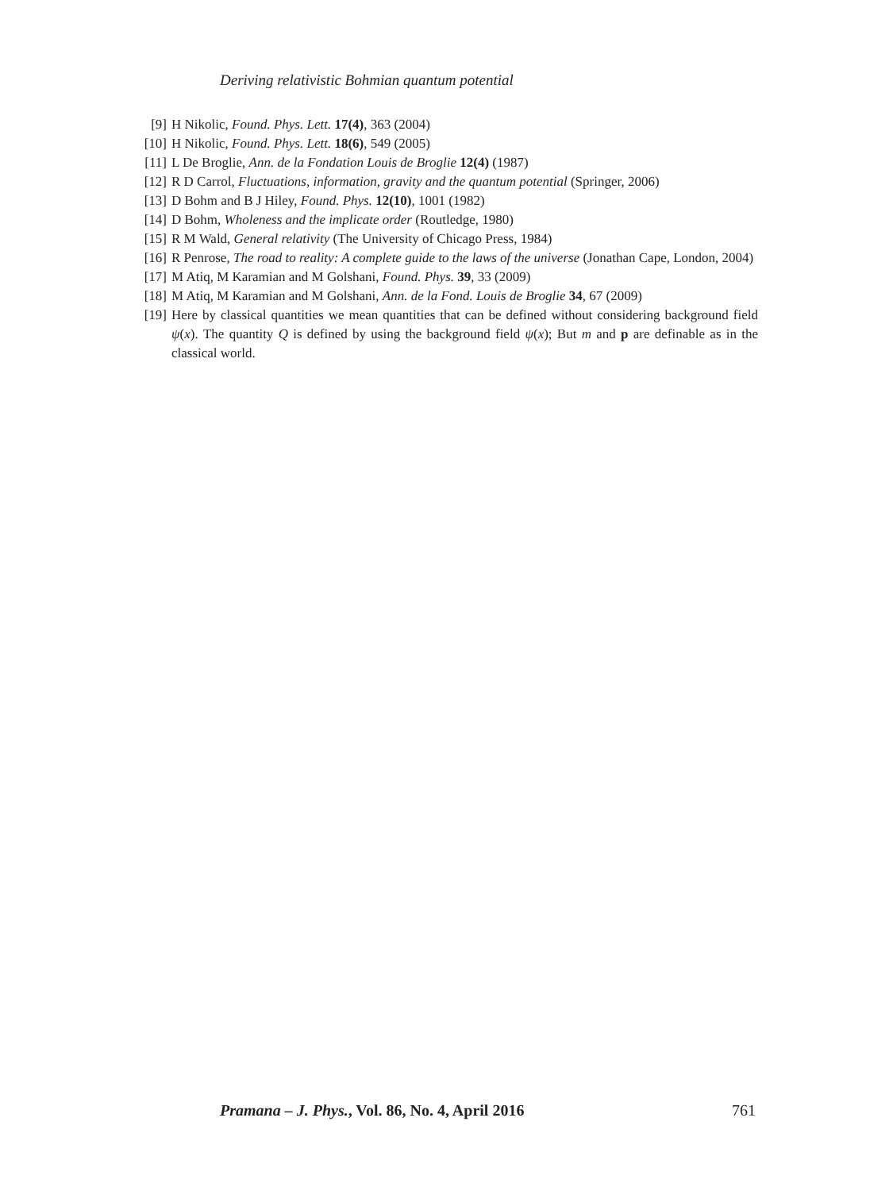Deriving relativistic Bohmian quantum potential
[9] H Nikolic, Found. Phys. Lett. 17(4), 363 (2004)
[10] H Nikolic, Found. Phys. Lett. 18(6), 549 (2005)
[11] L De Broglie, Ann. de la Fondation Louis de Broglie 12(4) (1987)
[12] R D Carrol, Fluctuations, information, gravity and the quantum potential (Springer, 2006)
[13] D Bohm and B J Hiley, Found. Phys. 12(10), 1001 (1982)
[14] D Bohm, Wholeness and the implicate order (Routledge, 1980)
[15] R M Wald, General relativity (The University of Chicago Press, 1984)
[16] R Penrose, The road to reality: A complete guide to the laws of the universe (Jonathan Cape, London, 2004)
[17] M Atiq, M Karamian and M Golshani, Found. Phys. 39, 33 (2009)
[18] M Atiq, M Karamian and M Golshani, Ann. de la Fond. Louis de Broglie 34, 67 (2009)
[19] Here by classical quantities we mean quantities that can be defined without considering background field ψ(x). The quantity Q is defined by using the background field ψ(x); But m and p are definable as in the classical world.
Pramana – J. Phys., Vol. 86, No. 4, April 2016 761